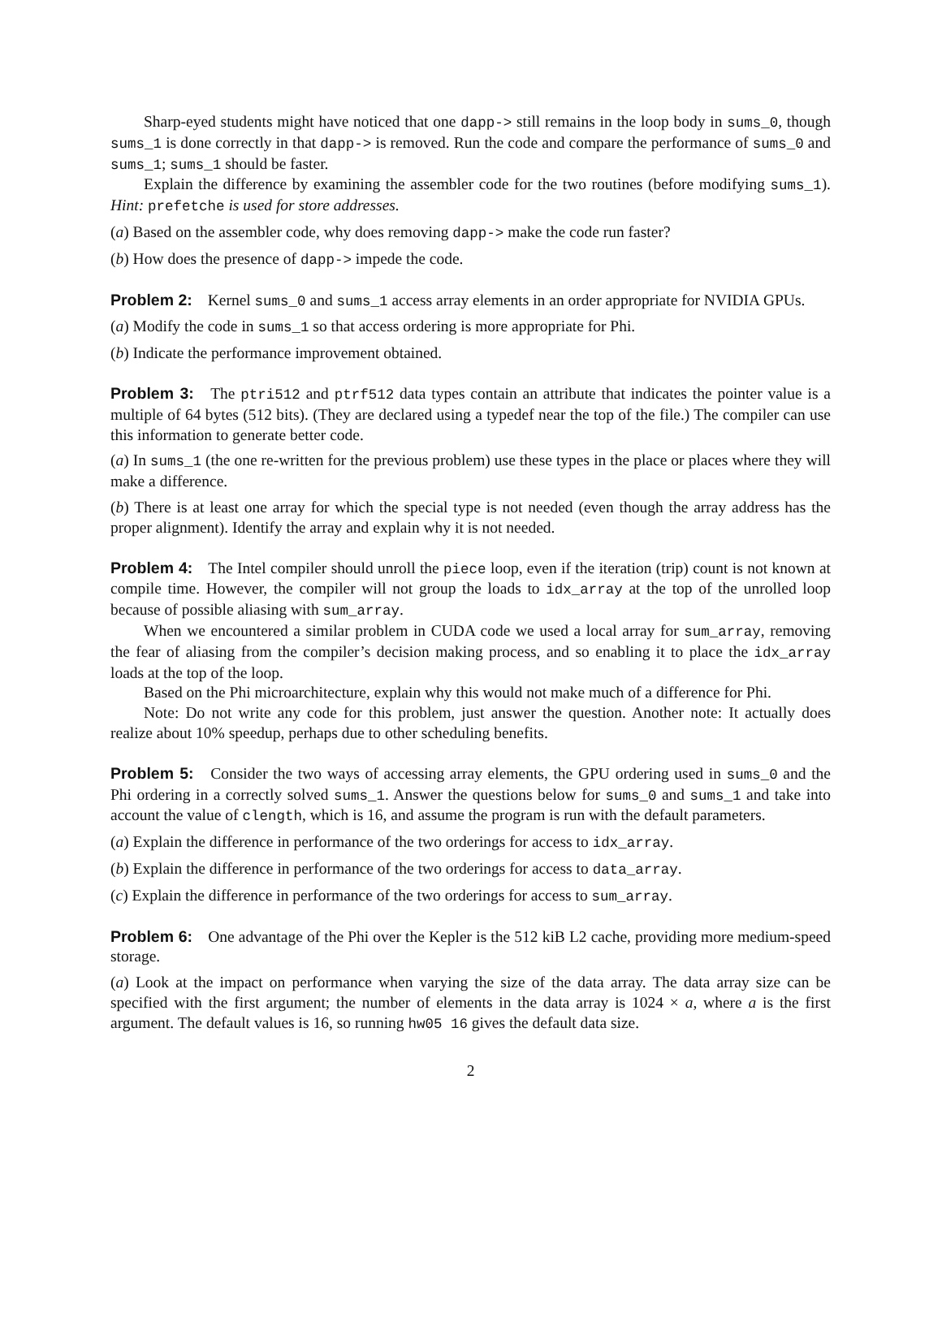Sharp-eyed students might have noticed that one dapp-> still remains in the loop body in sums_0, though sums_1 is done correctly in that dapp-> is removed. Run the code and compare the performance of sums_0 and sums_1; sums_1 should be faster.
Explain the difference by examining the assembler code for the two routines (before modifying sums_1). Hint: prefetche is used for store addresses.
(a) Based on the assembler code, why does removing dapp-> make the code run faster?
(b) How does the presence of dapp-> impede the code.
Problem 2: Kernel sums_0 and sums_1 access array elements in an order appropriate for NVIDIA GPUs.
(a) Modify the code in sums_1 so that access ordering is more appropriate for Phi.
(b) Indicate the performance improvement obtained.
Problem 3: The ptri512 and ptrf512 data types contain an attribute that indicates the pointer value is a multiple of 64 bytes (512 bits). (They are declared using a typedef near the top of the file.) The compiler can use this information to generate better code.
(a) In sums_1 (the one re-written for the previous problem) use these types in the place or places where they will make a difference.
(b) There is at least one array for which the special type is not needed (even though the array address has the proper alignment). Identify the array and explain why it is not needed.
Problem 4: The Intel compiler should unroll the piece loop, even if the iteration (trip) count is not known at compile time. However, the compiler will not group the loads to idx_array at the top of the unrolled loop because of possible aliasing with sum_array.
When we encountered a similar problem in CUDA code we used a local array for sum_array, removing the fear of aliasing from the compiler’s decision making process, and so enabling it to place the idx_array loads at the top of the loop.
Based on the Phi microarchitecture, explain why this would not make much of a difference for Phi.
Note: Do not write any code for this problem, just answer the question. Another note: It actually does realize about 10% speedup, perhaps due to other scheduling benefits.
Problem 5: Consider the two ways of accessing array elements, the GPU ordering used in sums_0 and the Phi ordering in a correctly solved sums_1. Answer the questions below for sums_0 and sums_1 and take into account the value of clength, which is 16, and assume the program is run with the default parameters.
(a) Explain the difference in performance of the two orderings for access to idx_array.
(b) Explain the difference in performance of the two orderings for access to data_array.
(c) Explain the difference in performance of the two orderings for access to sum_array.
Problem 6: One advantage of the Phi over the Kepler is the 512 kiB L2 cache, providing more medium-speed storage.
(a) Look at the impact on performance when varying the size of the data array. The data array size can be specified with the first argument; the number of elements in the data array is 1024 × a, where a is the first argument. The default values is 16, so running hw05 16 gives the default data size.
2